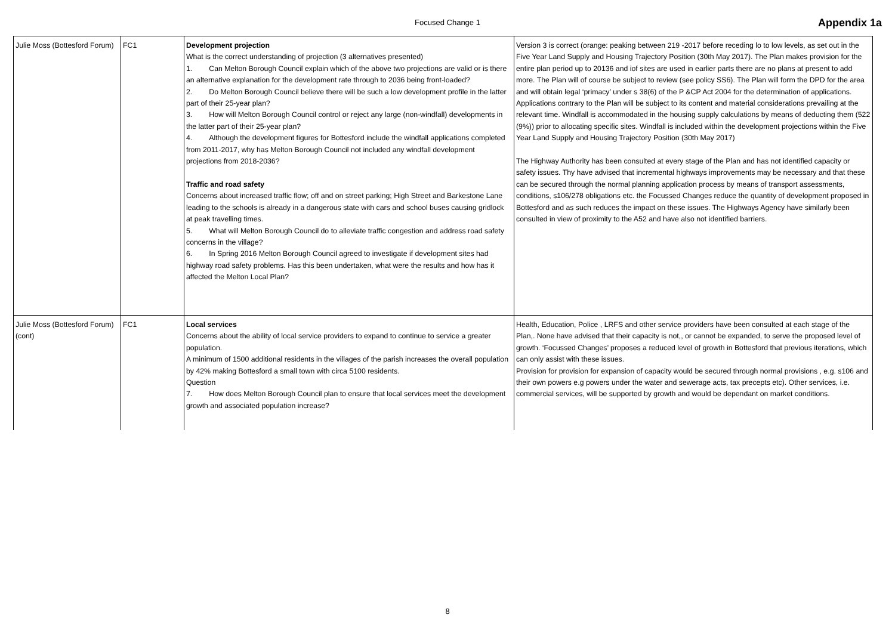Focused Change 1 Appendix 1a
| Julie Moss (Bottesford Forum) | FC1 | Development projection What is the correct understanding of projection (3 alternatives presented) 1. Can Melton Borough Council explain which of the above two projections are valid or is there an alternative explanation for the development rate through to 2036 being front-loaded? 2. Do Melton Borough Council believe there will be such a low development profile in the latter part of their 25-year plan? 3. How will Melton Borough Council control or reject any large (non-windfall) developments in the latter part of their 25-year plan? 4. Although the development figures for Bottesford include the windfall applications completed from 2011-2017, why has Melton Borough Council not included any windfall development projections from 2018-2036? Traffic and road safety Concerns about increased traffic flow; off and on street parking; High Street and Barkestone Lane leading to the schools is already in a dangerous state with cars and school buses causing gridlock at peak travelling times. 5. What will Melton Borough Council do to alleviate traffic congestion and address road safety concerns in the village? 6. In Spring 2016 Melton Borough Council agreed to investigate if development sites had highway road safety problems. Has this been undertaken, what were the results and how has it affected the Melton Local Plan? | Version 3 is correct (orange: peaking between 219 -2017 before receding lo to low levels, as set out in the Five Year Land Supply and Housing Trajectory Position (30th May 2017). The Plan makes provision for the entire plan period up to 20136 and iof sites are used in earlier parts there are no plans at present to add more. The Plan will of course be subject to review (see policy SS6). The Plan will form the DPD for the area and will obtain legal ‘primacy’ under s 38(6) of the P &CP Act 2004 for the determination of applications. Applications contrary to the Plan will be subject to its content and material considerations prevailing at the relevant time. Windfall is accommodated in the housing supply calculations by means of deducting them (522 (9%)) prior to allocating specific sites. Windfall is included within the development projections within the Five Year Land Supply and Housing Trajectory Position (30th May 2017) The Highway Authority has been consulted at every stage of the Plan and has not identified capacity or safety issues. Thy have advised that incremental highways improvements may be necessary and that these can be secured through the normal planning application process by means of transport assessments, conditions, s106/278 obligations etc. the Focussed Changes reduce the quantity of development proposed in Bottesford and as such reduces the impact on these issues. The Highways Agency have similarly been consulted in view of proximity to the A52 and have also not identified barriers. |
| Julie Moss (Bottesford Forum) (cont) | FC1 | Local services Concerns about the ability of local service providers to expand to continue to service a greater population. A minimum of 1500 additional residents in the villages of the parish increases the overall population by 42% making Bottesford a small town with circa 5100 residents. Question 7. How does Melton Borough Council plan to ensure that local services meet the development growth and associated population increase? | Health, Education, Police , LRFS and other service providers have been consulted at each stage of the Plan,. None have advised that their capacity is not,, or cannot be expanded, to serve the proposed level of growth. ‘Focussed Changes’ proposes a reduced level of growth in Bottesford that previous iterations, which can only assist with these issues. Provision for provision for expansion of capacity would be secured through normal provisions , e.g. s106 and their own powers e.g powers under the water and sewerage acts, tax precepts etc). Other services, i.e. commercial services, will be supported by growth and would be dependant on market conditions. |
8